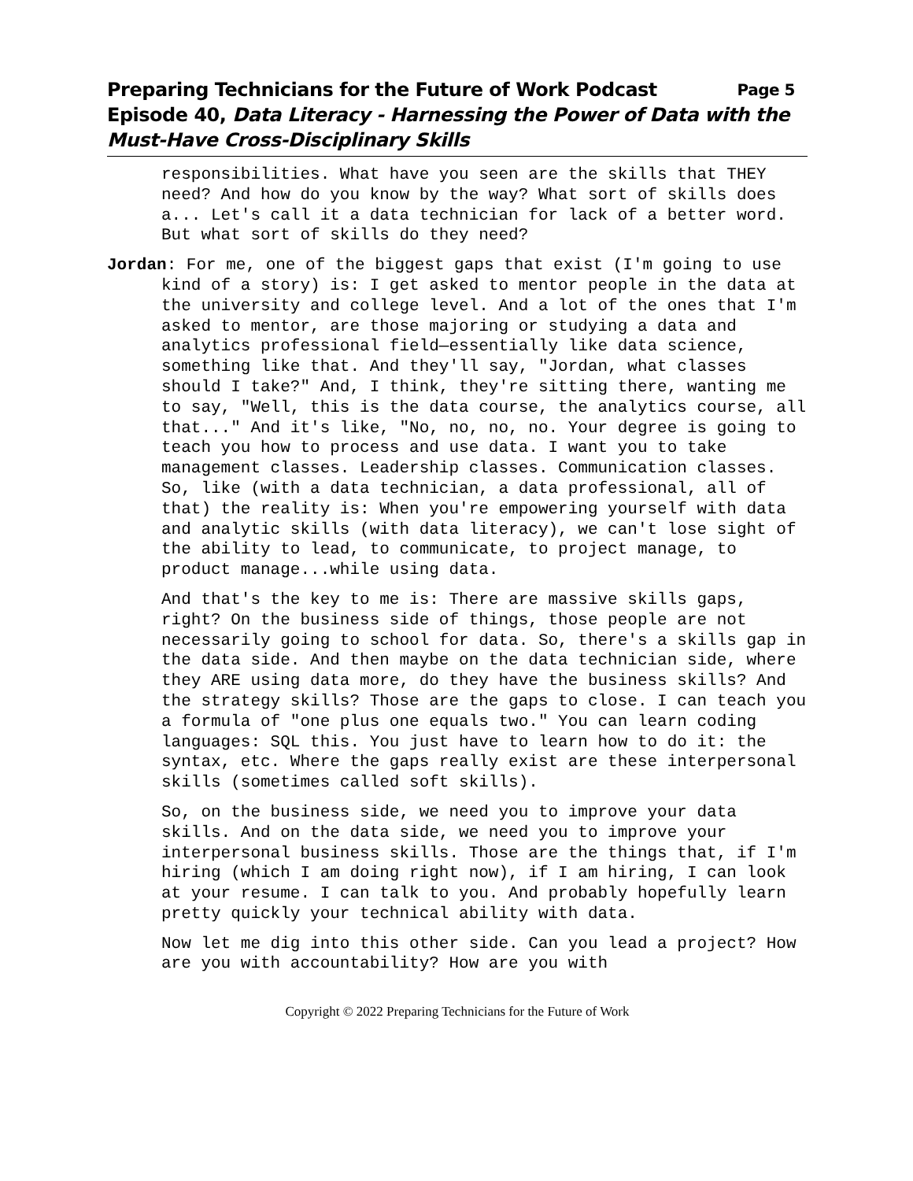Preparing Technicians for the Future of Work Podcast Page 5
Episode 40, Data Literacy - Harnessing the Power of Data with the Must-Have Cross-Disciplinary Skills
responsibilities. What have you seen are the skills that THEY need? And how do you know by the way? What sort of skills does a... Let's call it a data technician for lack of a better word. But what sort of skills do they need?
Jordan: For me, one of the biggest gaps that exist (I'm going to use kind of a story) is: I get asked to mentor people in the data at the university and college level. And a lot of the ones that I'm asked to mentor, are those majoring or studying a data and analytics professional field—essentially like data science, something like that. And they'll say, "Jordan, what classes should I take?" And, I think, they're sitting there, wanting me to say, "Well, this is the data course, the analytics course, all that..." And it's like, "No, no, no, no. Your degree is going to teach you how to process and use data. I want you to take management classes. Leadership classes. Communication classes. So, like (with a data technician, a data professional, all of that) the reality is: When you're empowering yourself with data and analytic skills (with data literacy), we can't lose sight of the ability to lead, to communicate, to project manage, to product manage...while using data.
And that's the key to me is: There are massive skills gaps, right? On the business side of things, those people are not necessarily going to school for data. So, there's a skills gap in the data side. And then maybe on the data technician side, where they ARE using data more, do they have the business skills? And the strategy skills? Those are the gaps to close. I can teach you a formula of "one plus one equals two." You can learn coding languages: SQL this. You just have to learn how to do it: the syntax, etc. Where the gaps really exist are these interpersonal skills (sometimes called soft skills).
So, on the business side, we need you to improve your data skills. And on the data side, we need you to improve your interpersonal business skills. Those are the things that, if I'm hiring (which I am doing right now), if I am hiring, I can look at your resume. I can talk to you. And probably hopefully learn pretty quickly your technical ability with data.
Now let me dig into this other side. Can you lead a project? How are you with accountability? How are you with
Copyright © 2022 Preparing Technicians for the Future of Work